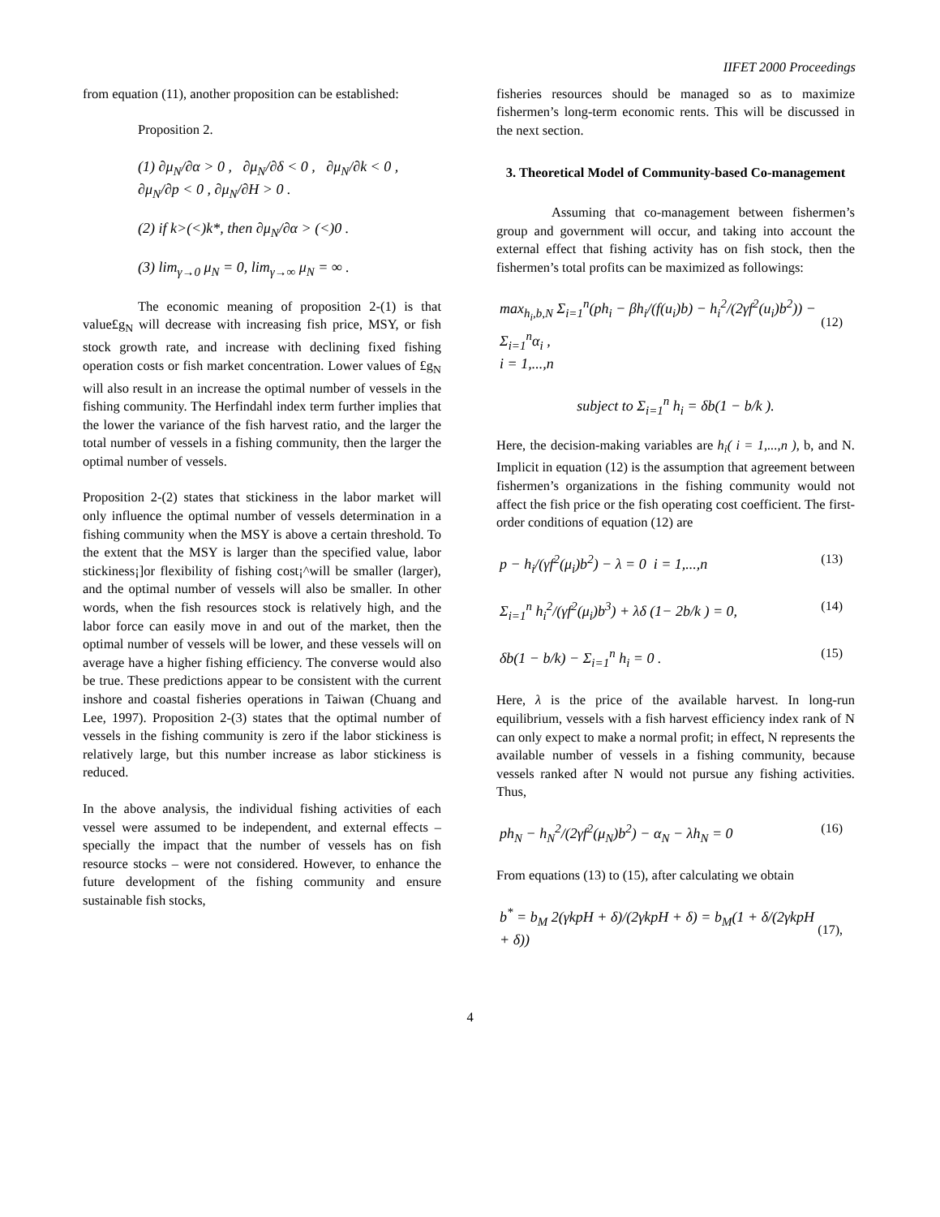IIFET 2000 Proceedings
from equation (11), another proposition can be established:
Proposition 2.
(1) ∂μ<sub>N</sub>/∂α > 0 , ∂μ<sub>N</sub>/∂δ < 0 , ∂μ<sub>N</sub>/∂k < 0 ,
∂μ<sub>N</sub>/∂p < 0 , ∂μ<sub>N</sub>/∂H > 0 .
(2) if k>(<)k*, then ∂μ<sub>N</sub>/∂α > (<)0 .
(3) lim<sub>γ→0</sub> μ<sub>N</sub> = 0, lim<sub>γ→∞</sub> μ<sub>N</sub> = ∞ .
The economic meaning of proposition 2-(1) is that value£g<sub>N</sub> will decrease with increasing fish price, MSY, or fish stock growth rate, and increase with declining fixed fishing operation costs or fish market concentration. Lower values of £g<sub>N</sub> will also result in an increase the optimal number of vessels in the fishing community. The Herfindahl index term further implies that the lower the variance of the fish harvest ratio, and the larger the total number of vessels in a fishing community, then the larger the optimal number of vessels.
Proposition 2-(2) states that stickiness in the labor market will only influence the optimal number of vessels determination in a fishing community when the MSY is above a certain threshold. To the extent that the MSY is larger than the specified value, labor stickiness¡]or flexibility of fishing cost¡^will be smaller (larger), and the optimal number of vessels will also be smaller. In other words, when the fish resources stock is relatively high, and the labor force can easily move in and out of the market, then the optimal number of vessels will be lower, and these vessels will on average have a higher fishing efficiency. The converse would also be true. These predictions appear to be consistent with the current inshore and coastal fisheries operations in Taiwan (Chuang and Lee, 1997). Proposition 2-(3) states that the optimal number of vessels in the fishing community is zero if the labor stickiness is relatively large, but this number increase as labor stickiness is reduced.
In the above analysis, the individual fishing activities of each vessel were assumed to be independent, and external effects – specially the impact that the number of vessels has on fish resource stocks – were not considered. However, to enhance the future development of the fishing community and ensure sustainable fish stocks,
fisheries resources should be managed so as to maximize fishermen’s long-term economic rents. This will be discussed in the next section.
3. Theoretical Model of Community-based Co-management
Assuming that co-management between fishermen’s group and government will occur, and taking into account the external effect that fishing activity has on fish stock, then the fishermen’s total profits can be maximized as followings:
max<sub>h<sub>i</sub>,b,N</sub> Σ<sub>i=1</sub><sup>n</sup>(ph<sub>i</sub> − βh<sub>i</sub>/(f(u<sub>i</sub>)b) − h<sub>i</sub><sup>2</sup>/(2γf<sup>2</sup>(u<sub>i</sub>)b<sup>2</sup>)) − Σ<sub>i=1</sub><sup>n</sup>α<sub>i</sub> ,
i = 1,...,n
(12)
subject to Σ<sub>i=1</sub><sup>n</sup> h<sub>i</sub> = δb(1 − b/k ).
Here, the decision-making variables are h<sub>i</sub>( i = 1,...,n ), b, and N. Implicit in equation (12) is the assumption that agreement between fishermen’s organizations in the fishing community would not affect the fish price or the fish operating cost coefficient. The first-order conditions of equation (12) are
p − h<sub>i</sub>/(γf<sup>2</sup>(μ<sub>i</sub>)b<sup>2</sup>) − λ = 0 i = 1,...,n (13)
Σ<sub>i=1</sub><sup>n</sup> h<sub>i</sub><sup>2</sup>/(γf<sup>2</sup>(μ<sub>i</sub>)b<sup>3</sup>) + λδ (1− 2b/k ) = 0, (14)
δb(1 − b/k) − Σ<sub>i=1</sub><sup>n</sup> h<sub>i</sub> = 0 . (15)
Here, λ is the price of the available harvest. In long-run equilibrium, vessels with a fish harvest efficiency index rank of N can only expect to make a normal profit; in effect, N represents the available number of vessels in a fishing community, because vessels ranked after N would not pursue any fishing activities. Thus,
ph<sub>N</sub> − h<sub>N</sub><sup>2</sup>/(2γf<sup>2</sup>(μ<sub>N</sub>)b<sup>2</sup>) − α<sub>N</sub> − λh<sub>N</sub> = 0 (16)
From equations (13) to (15), after calculating we obtain
b<sup>*</sup> = b<sub>M</sub> 2(γkpH + δ)/(2γkpH + δ) = b<sub>M</sub>(1 + δ/(2γkpH + δ))
(17),
4